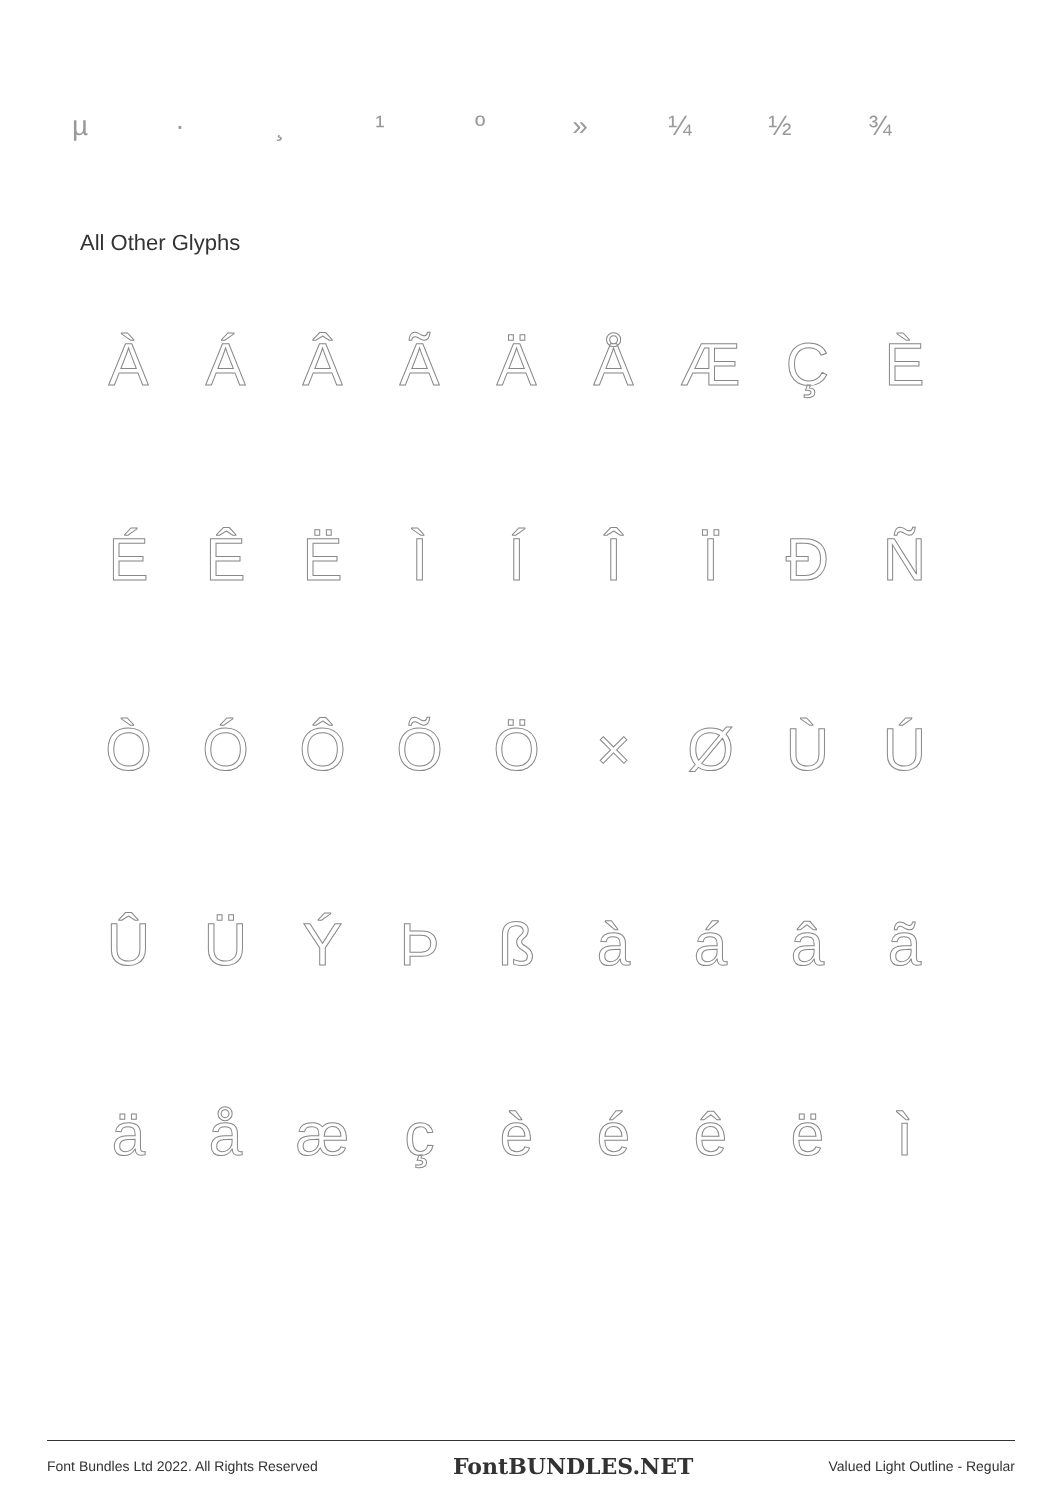µ · ¸ ¹ º » ¼ ½ ¾
All Other Glyphs
ÀÁÂÃÄÅÆÇÈ
ÉÊËÌÍÎÏÐÑ
ÒÓÔÕÖ × ØÙÚ
ÛÜÝÞßàáâã
äåæçèéêëì
Font Bundles Ltd 2022. All Rights Reserved FontBUNDLES.NET Valued Light Outline - Regular